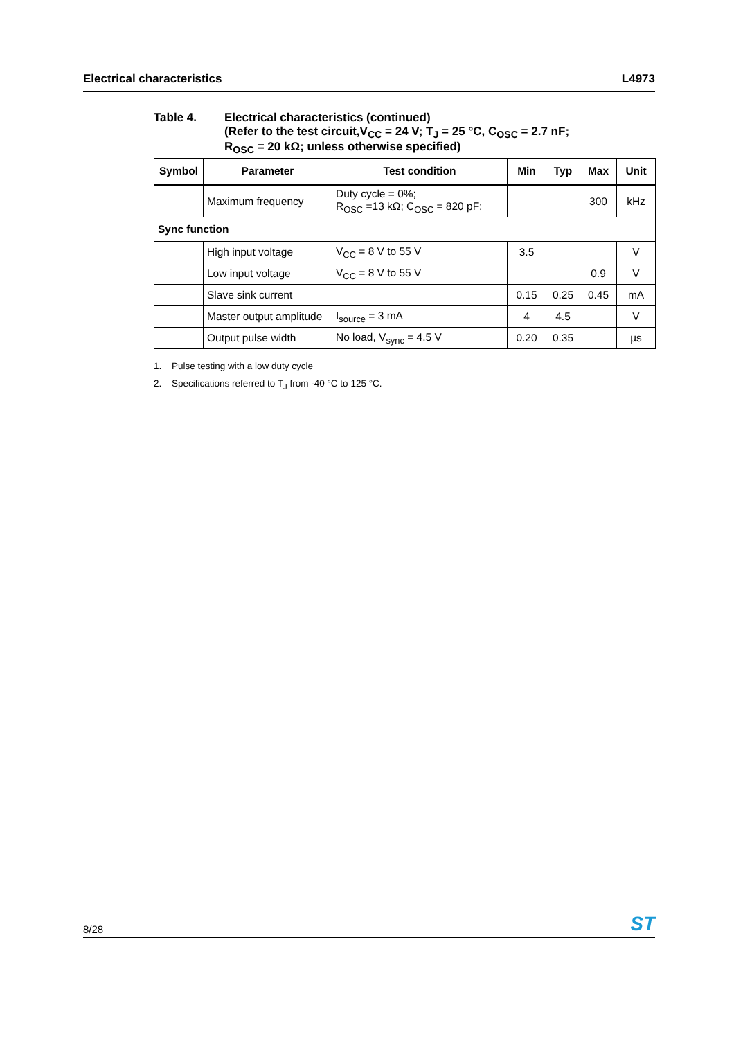Electrical characteristics L4973
Table 4. Electrical characteristics (continued)
(Refer to the test circuit,V<sub>CC</sub> = 24 V; T<sub>J</sub> = 25 °C, C<sub>OSC</sub> = 2.7 nF;
R<sub>OSC</sub> = 20 kΩ; unless otherwise specified)
| Symbol | Parameter | Test condition | Min | Typ | Max | Unit |
| --- | --- | --- | --- | --- | --- | --- |
| | Maximum frequency | Duty cycle = 0%; R<sub>OSC</sub> =13 kΩ; C<sub>OSC</sub> = 820 pF; | | | 300 | kHz |
| Sync function | | | | | | |
| | High input voltage | V<sub>CC</sub> = 8 V to 55 V | 3.5 | | | V |
| | Low input voltage | V<sub>CC</sub> = 8 V to 55 V | | | 0.9 | V |
| | Slave sink current | | 0.15 | 0.25 | 0.45 | mA |
| | Master output amplitude | I<sub>source</sub> = 3 mA | 4 | 4.5 | | V |
| | Output pulse width | No load, V<sub>sync</sub> = 4.5 V | 0.20 | 0.35 | | µs |
1. Pulse testing with a low duty cycle
2. Specifications referred to T<sub>J</sub> from -40 °C to 125 °C.
8/28 ST